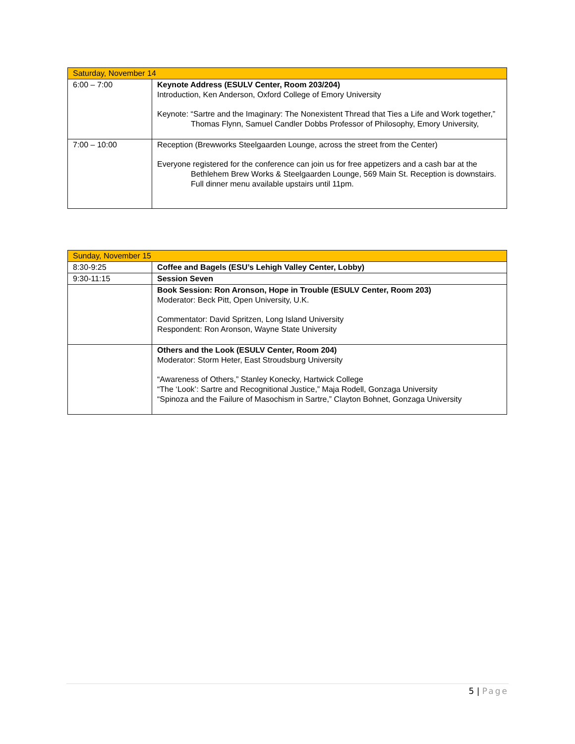| Saturday, November 14 | |
| 6:00 – 7:00 | Keynote Address (ESULV Center, Room 203/204) Introduction, Ken Anderson, Oxford College of Emory University Keynote: “Sartre and the Imaginary: The Nonexistent Thread that Ties a Life and Work together,” Thomas Flynn, Samuel Candler Dobbs Professor of Philosophy, Emory University, |
| 7:00 – 10:00 | Reception (Brewworks Steelgaarden Lounge, across the street from the Center) Everyone registered for the conference can join us for free appetizers and a cash bar at the Bethlehem Brew Works & Steelgaarden Lounge, 569 Main St. Reception is downstairs. Full dinner menu available upstairs until 11pm. |
| Sunday, November 15 | |
| 8:30-9:25 | Coffee and Bagels (ESU’s Lehigh Valley Center, Lobby) |
| 9:30-11:15 | Session Seven |
| | Book Session: Ron Aronson, Hope in Trouble (ESULV Center, Room 203) Moderator: Beck Pitt, Open University, U.K. Commentator: David Spritzen, Long Island University Respondent: Ron Aronson, Wayne State University |
| | Others and the Look (ESULV Center, Room 204) Moderator: Storm Heter, East Stroudsburg University “Awareness of Others,” Stanley Konecky, Hartwick College “The ‘Look’: Sartre and Recognitional Justice,” Maja Rodell, Gonzaga University “Spinoza and the Failure of Masochism in Sartre,” Clayton Bohnet, Gonzaga University |
5 | Page